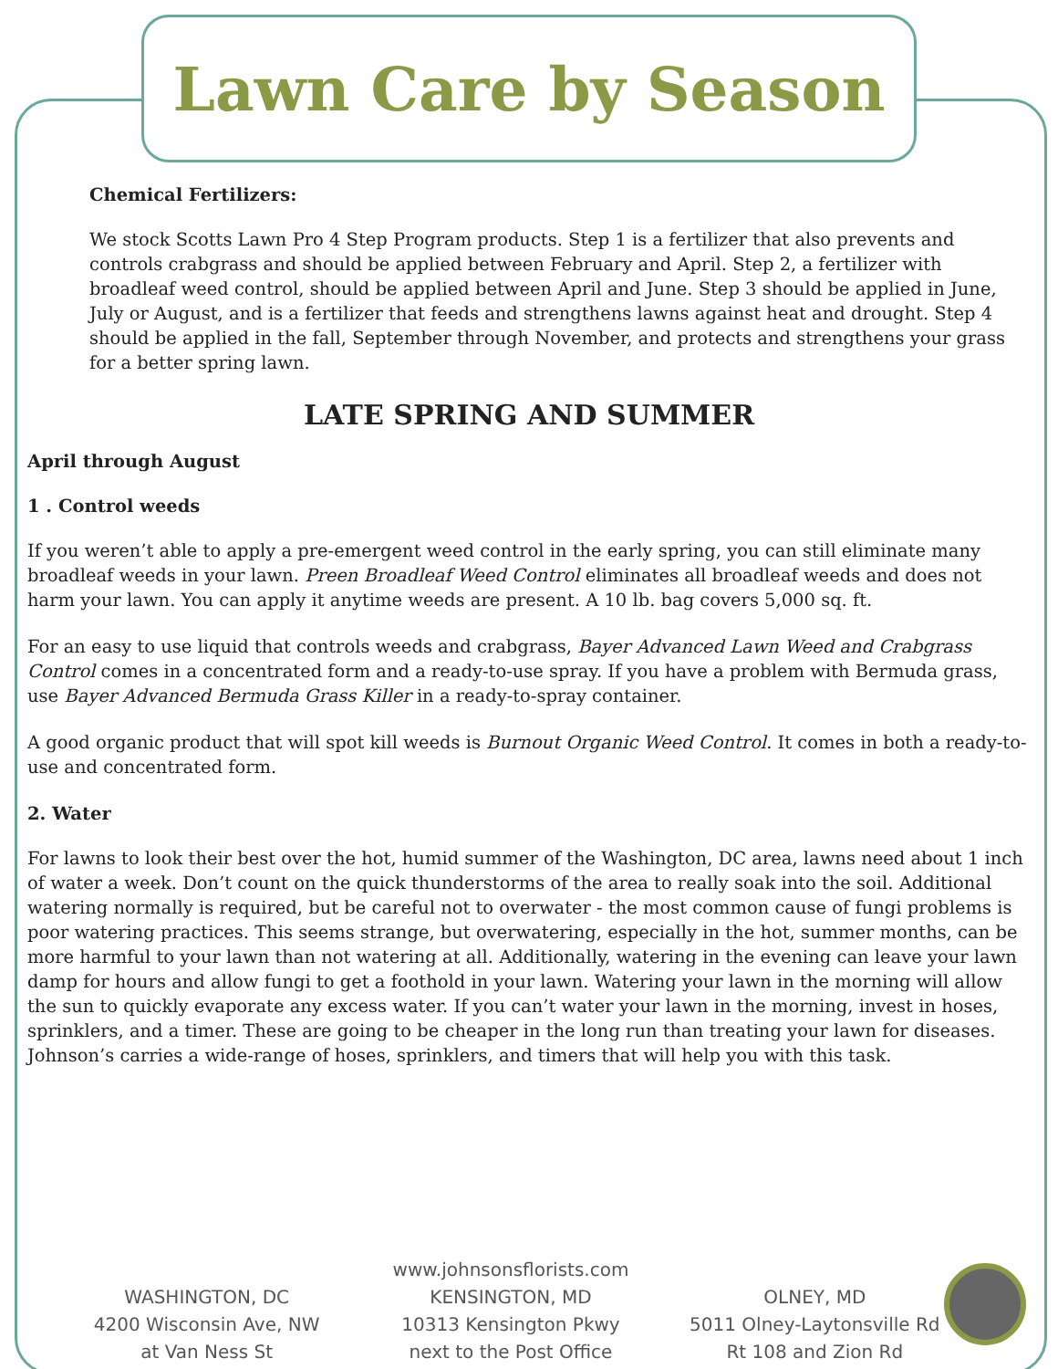Lawn Care by Season
Chemical Fertilizers:
We stock Scotts Lawn Pro 4 Step Program products. Step 1 is a fertilizer that also prevents and controls crabgrass and should be applied between February and April. Step 2, a fertilizer with broadleaf weed control, should be applied between April and June. Step 3 should be applied in June, July or August, and is a fertilizer that feeds and strengthens lawns against heat and drought. Step 4 should be applied in the fall, September through November, and protects and strengthens your grass for a better spring lawn.
LATE SPRING AND SUMMER
April through August
1 . Control weeds
If you weren’t able to apply a pre-emergent weed control in the early spring, you can still eliminate many broadleaf weeds in your lawn. Preen Broadleaf Weed Control eliminates all broadleaf weeds and does not harm your lawn. You can apply it anytime weeds are present. A 10 lb. bag covers 5,000 sq. ft.
For an easy to use liquid that controls weeds and crabgrass, Bayer Advanced Lawn Weed and Crabgrass Control comes in a concentrated form and a ready-to-use spray. If you have a problem with Bermuda grass, use Bayer Advanced Bermuda Grass Killer in a ready-to-spray container.
A good organic product that will spot kill weeds is Burnout Organic Weed Control. It comes in both a ready-to-use and concentrated form.
2. Water
For lawns to look their best over the hot, humid summer of the Washington, DC area, lawns need about 1 inch of water a week. Don’t count on the quick thunderstorms of the area to really soak into the soil. Additional watering normally is required, but be careful not to overwater - the most common cause of fungi problems is poor watering practices. This seems strange, but overwatering, especially in the hot, summer months, can be more harmful to your lawn than not watering at all. Additionally, watering in the evening can leave your lawn damp for hours and allow fungi to get a foothold in your lawn. Watering your lawn in the morning will allow the sun to quickly evaporate any excess water. If you can’t water your lawn in the morning, invest in hoses, sprinklers, and a timer. These are going to be cheaper in the long run than treating your lawn for diseases. Johnson’s carries a wide-range of hoses, sprinklers, and timers that will help you with this task.
WASHINGTON, DC
4200 Wisconsin Ave, NW
at Van Ness St
www.johnsonsflorists.com
KENSINGTON, MD
10313 Kensington Pkwy
next to the Post Office
OLNEY, MD
5011 Olney-Laytonsville Rd
Rt 108 and Zion Rd